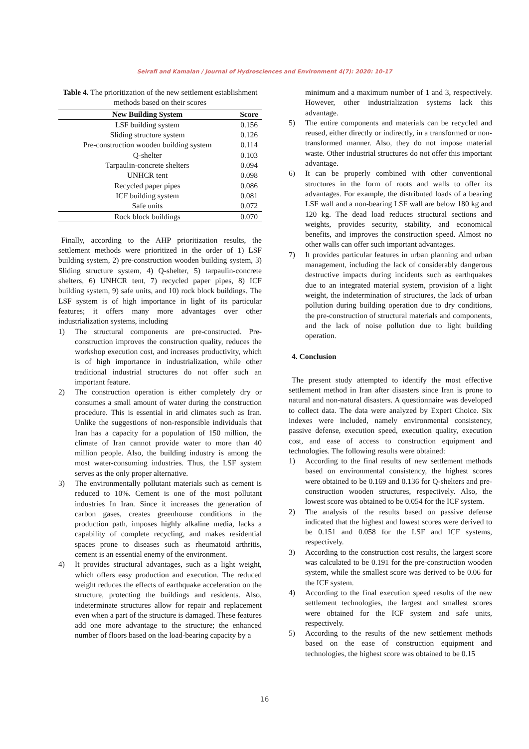Seirafi and Kamalan / Journal of Hydrosciences and Environment 4(7): 2020: 10-17
Table 4. The prioritization of the new settlement establishment methods based on their scores
| New Building System | Score |
| --- | --- |
| LSF building system | 0.156 |
| Sliding structure system | 0.126 |
| Pre-construction wooden building system | 0.114 |
| Q-shelter | 0.103 |
| Tarpaulin-concrete shelters | 0.094 |
| UNHCR tent | 0.098 |
| Recycled paper pipes | 0.086 |
| ICF building system | 0.081 |
| Safe units | 0.072 |
| Rock block buildings | 0.070 |
Finally, according to the AHP prioritization results, the settlement methods were prioritized in the order of 1) LSF building system, 2) pre-construction wooden building system, 3) Sliding structure system, 4) Q-shelter, 5) tarpaulin-concrete shelters, 6) UNHCR tent, 7) recycled paper pipes, 8) ICF building system, 9) safe units, and 10) rock block buildings. The LSF system is of high importance in light of its particular features; it offers many more advantages over other industrialization systems, including
1) The structural components are pre-constructed. Pre-construction improves the construction quality, reduces the workshop execution cost, and increases productivity, which is of high importance in industrialization, while other traditional industrial structures do not offer such an important feature.
2) The construction operation is either completely dry or consumes a small amount of water during the construction procedure. This is essential in arid climates such as Iran. Unlike the suggestions of non-responsible individuals that Iran has a capacity for a population of 150 million, the climate of Iran cannot provide water to more than 40 million people. Also, the building industry is among the most water-consuming industries. Thus, the LSF system serves as the only proper alternative.
3) The environmentally pollutant materials such as cement is reduced to 10%. Cement is one of the most pollutant industries In Iran. Since it increases the generation of carbon gases, creates greenhouse conditions in the production path, imposes highly alkaline media, lacks a capability of complete recycling, and makes residential spaces prone to diseases such as rheumatoid arthritis, cement is an essential enemy of the environment.
4) It provides structural advantages, such as a light weight, which offers easy production and execution. The reduced weight reduces the effects of earthquake acceleration on the structure, protecting the buildings and residents. Also, indeterminate structures allow for repair and replacement even when a part of the structure is damaged. These features add one more advantage to the structure; the enhanced number of floors based on the load-bearing capacity by a
minimum and a maximum number of 1 and 3, respectively. However, other industrialization systems lack this advantage.
5) The entire components and materials can be recycled and reused, either directly or indirectly, in a transformed or non-transformed manner. Also, they do not impose material waste. Other industrial structures do not offer this important advantage.
6) It can be properly combined with other conventional structures in the form of roots and walls to offer its advantages. For example, the distributed loads of a bearing LSF wall and a non-bearing LSF wall are below 180 kg and 120 kg. The dead load reduces structural sections and weights, provides security, stability, and economical benefits, and improves the construction speed. Almost no other walls can offer such important advantages.
7) It provides particular features in urban planning and urban management, including the lack of considerably dangerous destructive impacts during incidents such as earthquakes due to an integrated material system, provision of a light weight, the indetermination of structures, the lack of urban pollution during building operation due to dry conditions, the pre-construction of structural materials and components, and the lack of noise pollution due to light building operation.
4. Conclusion
The present study attempted to identify the most effective settlement method in Iran after disasters since Iran is prone to natural and non-natural disasters. A questionnaire was developed to collect data. The data were analyzed by Expert Choice. Six indexes were included, namely environmental consistency, passive defense, execution speed, execution quality, execution cost, and ease of access to construction equipment and technologies. The following results were obtained:
1) According to the final results of new settlement methods based on environmental consistency, the highest scores were obtained to be 0.169 and 0.136 for Q-shelters and pre-construction wooden structures, respectively. Also, the lowest score was obtained to be 0.054 for the ICF system.
2) The analysis of the results based on passive defense indicated that the highest and lowest scores were derived to be 0.151 and 0.058 for the LSF and ICF systems, respectively.
3) According to the construction cost results, the largest score was calculated to be 0.191 for the pre-construction wooden system, while the smallest score was derived to be 0.06 for the ICF system.
4) According to the final execution speed results of the new settlement technologies, the largest and smallest scores were obtained for the ICF system and safe units, respectively.
5) According to the results of the new settlement methods based on the ease of construction equipment and technologies, the highest score was obtained to be 0.15
16